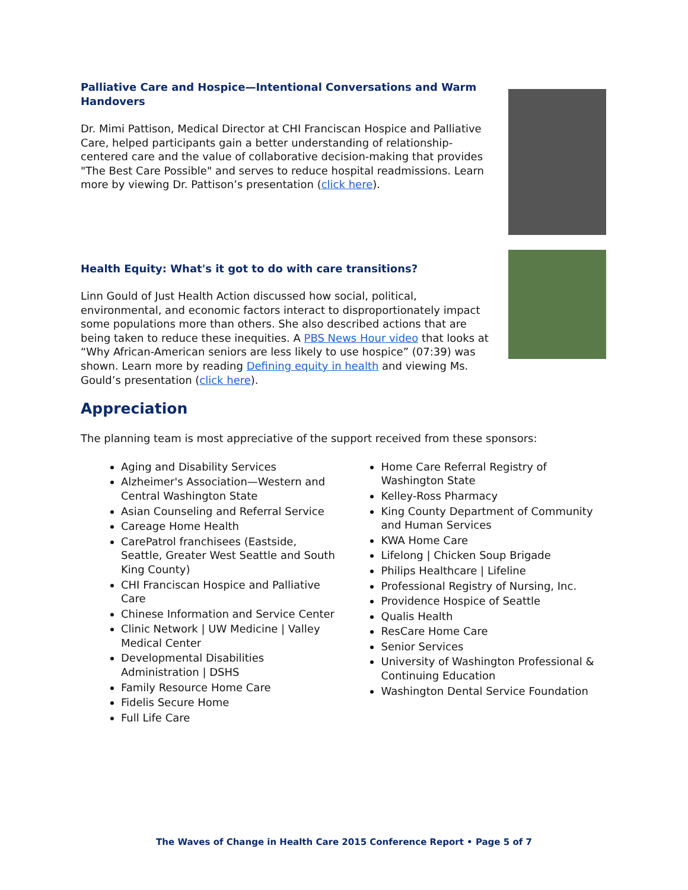Palliative Care and Hospice—Intentional Conversations and Warm Handovers
Dr. Mimi Pattison, Medical Director at CHI Franciscan Hospice and Palliative Care, helped participants gain a better understanding of relationship-centered care and the value of collaborative decision-making that provides "The Best Care Possible" and serves to reduce hospital readmissions. Learn more by viewing Dr. Pattison’s presentation (click here).
Health Equity: What's it got to do with care transitions?
Linn Gould of Just Health Action discussed how social, political, environmental, and economic factors interact to disproportionately impact some populations more than others. She also described actions that are being taken to reduce these inequities. A PBS News Hour video that looks at “Why African-American seniors are less likely to use hospice” (07:39) was shown. Learn more by reading Defining equity in health and viewing Ms. Gould’s presentation (click here).
Appreciation
The planning team is most appreciative of the support received from these sponsors:
Aging and Disability Services
Alzheimer's Association—Western and Central Washington State
Asian Counseling and Referral Service
Careage Home Health
CarePatrol franchisees (Eastside, Seattle, Greater West Seattle and South King County)
CHI Franciscan Hospice and Palliative Care
Chinese Information and Service Center
Clinic Network | UW Medicine | Valley Medical Center
Developmental Disabilities Administration | DSHS
Family Resource Home Care
Fidelis Secure Home
Full Life Care
Home Care Referral Registry of Washington State
Kelley-Ross Pharmacy
King County Department of Community and Human Services
KWA Home Care
Lifelong | Chicken Soup Brigade
Philips Healthcare | Lifeline
Professional Registry of Nursing, Inc.
Providence Hospice of Seattle
Qualis Health
ResCare Home Care
Senior Services
University of Washington Professional & Continuing Education
Washington Dental Service Foundation
The Waves of Change in Health Care 2015 Conference Report • Page 5 of 7